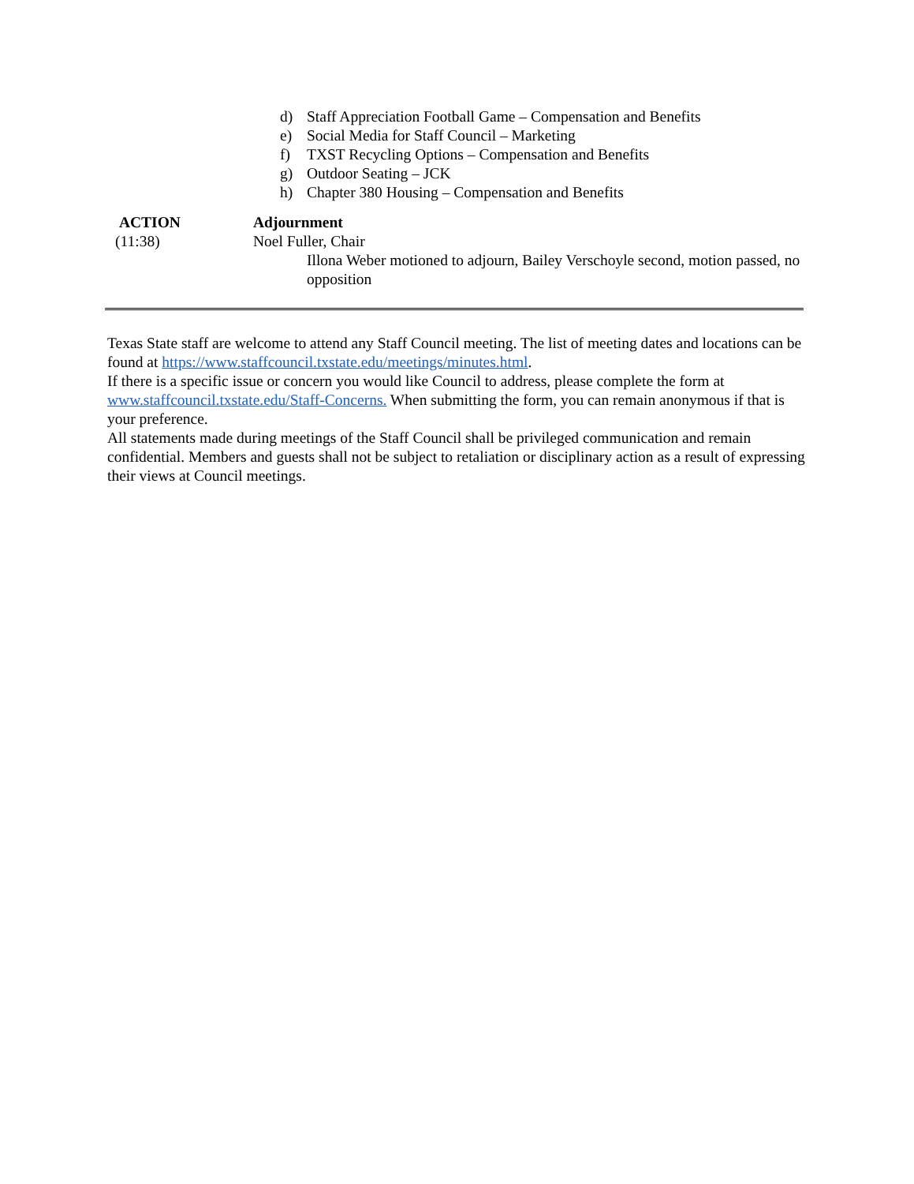d) Staff Appreciation Football Game – Compensation and Benefits
e) Social Media for Staff Council – Marketing
f) TXST Recycling Options – Compensation and Benefits
g) Outdoor Seating – JCK
h) Chapter 380 Housing – Compensation and Benefits
ACTION
(11:38)
Adjournment
Noel Fuller, Chair
Illona Weber motioned to adjourn, Bailey Verschoyle second, motion passed, no opposition
Texas State staff are welcome to attend any Staff Council meeting. The list of meeting dates and locations can be found at https://www.staffcouncil.txstate.edu/meetings/minutes.html.
If there is a specific issue or concern you would like Council to address, please complete the form at www.staffcouncil.txstate.edu/Staff-Concerns. When submitting the form, you can remain anonymous if that is your preference.
All statements made during meetings of the Staff Council shall be privileged communication and remain confidential. Members and guests shall not be subject to retaliation or disciplinary action as a result of expressing their views at Council meetings.